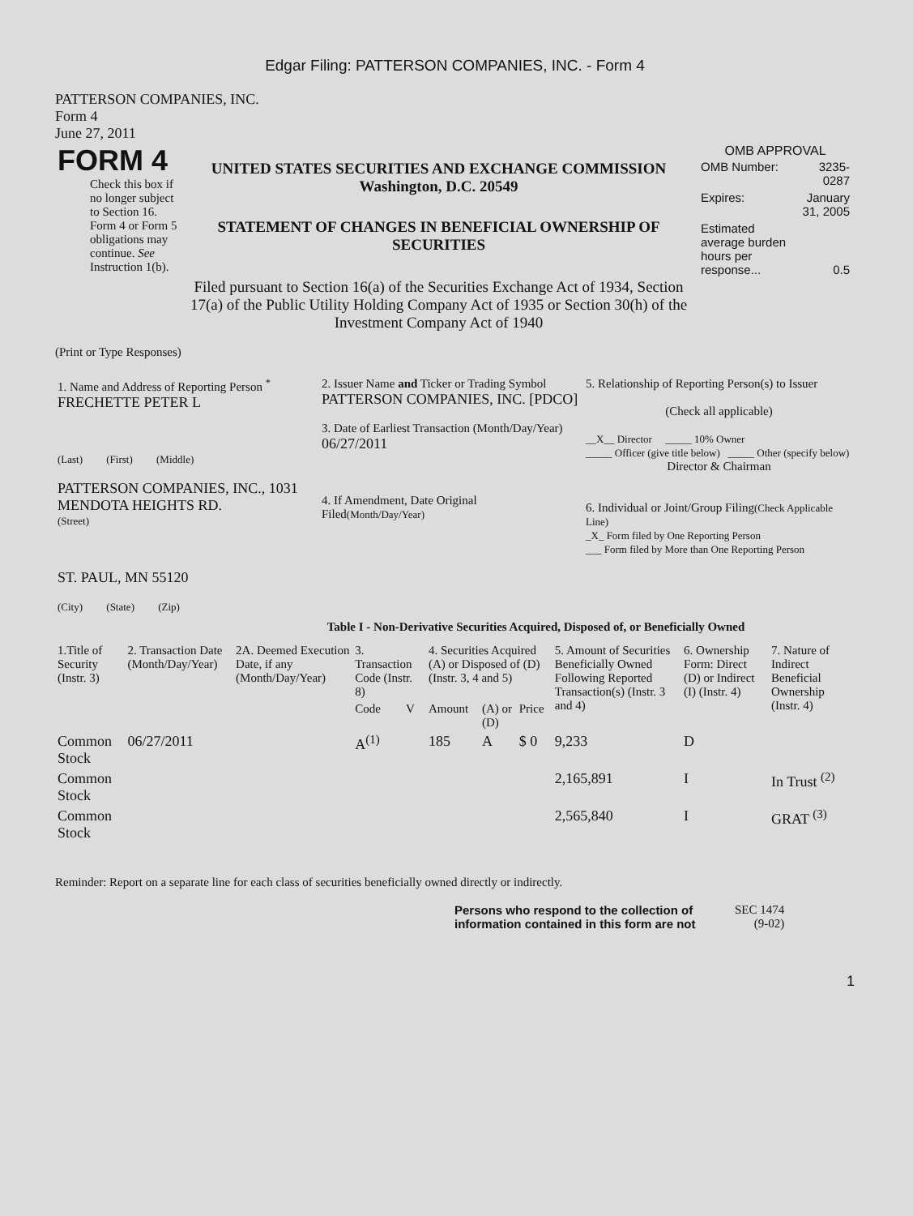Edgar Filing: PATTERSON COMPANIES, INC. - Form 4
PATTERSON COMPANIES, INC.
Form 4
June 27, 2011
| FORM 4 Check this box if no longer subject to Section 16. Form 4 or Form 5 obligations may continue. See Instruction 1(b). | UNITED STATES SECURITIES AND EXCHANGE COMMISSION Washington, D.C. 20549 STATEMENT OF CHANGES IN BENEFICIAL OWNERSHIP OF SECURITIES Filed pursuant to Section 16(a) of the Securities Exchange Act of 1934, Section 17(a) of the Public Utility Holding Company Act of 1935 or Section 30(h) of the Investment Company Act of 1940 | OMB APPROVAL / OMB Number: / 3235-0287 / / Expires: / January 31, 2005 / / Estimated average burden hours per response... / 0.5 / |
(Print or Type Responses)
| 1. Name and Address of Reporting Person <sup>*</sup> FRECHETTE PETER L (Last) (First) (Middle) PATTERSON COMPANIES, INC., 1031 MENDOTA HEIGHTS RD. (Street) ST. PAUL, MN 55120 (City) (State) (Zip) | 2. Issuer Name and Ticker or Trading Symbol PATTERSON COMPANIES, INC. [PDCO] 3. Date of Earliest Transaction (Month/Day/Year) 06/27/2011 4. If Amendment, Date Original Filed (Month/Day/Year) | 5. Relationship of Reporting Person(s) to Issuer (Check all applicable) __X__ Director _____ 10% Owner _____ Officer (give title below) _____ Other (specify below) Director & Chairman 6. Individual or Joint/Group Filing (Check Applicable Line) _X_ Form filed by One Reporting Person ___ Form filed by More than One Reporting Person |
Table I - Non-Derivative Securities Acquired, Disposed of, or Beneficially Owned
| 1.Title of Security (Instr. 3) | 2. Transaction Date (Month/Day/Year) | 2A. Deemed Execution Date, if any (Month/Day/Year) | 3. Transaction Code (Instr. 8) | | 4. Securities Acquired (A) or Disposed of (D) (Instr. 3, 4 and 5) | | | 5. Amount of Securities Beneficially Owned Following Reported Transaction(s) (Instr. 3 and 4) | 6. Ownership Form: Direct (D) or Indirect (I) (Instr. 4) | 7. Nature of Indirect Beneficial Ownership (Instr. 4) |
| --- | --- | --- | --- | --- | --- | --- | --- | --- | --- | --- |
| | | | Code | V | Amount | (A) or (D) | Price | | | |
| Common Stock | 06/27/2011 | | A<sup>(1)</sup> | | 185 | A | $ 0 | 9,233 | D | |
| Common Stock | | | | | | | | 2,165,891 | I | In Trust <sup>(2)</sup> |
| Common Stock | | | | | | | | 2,565,840 | I | GRAT <sup>(3)</sup> |
Reminder: Report on a separate line for each class of securities beneficially owned directly or indirectly.
| Persons who respond to the collection of information contained in this form are not | SEC 1474 (9-02) |
1